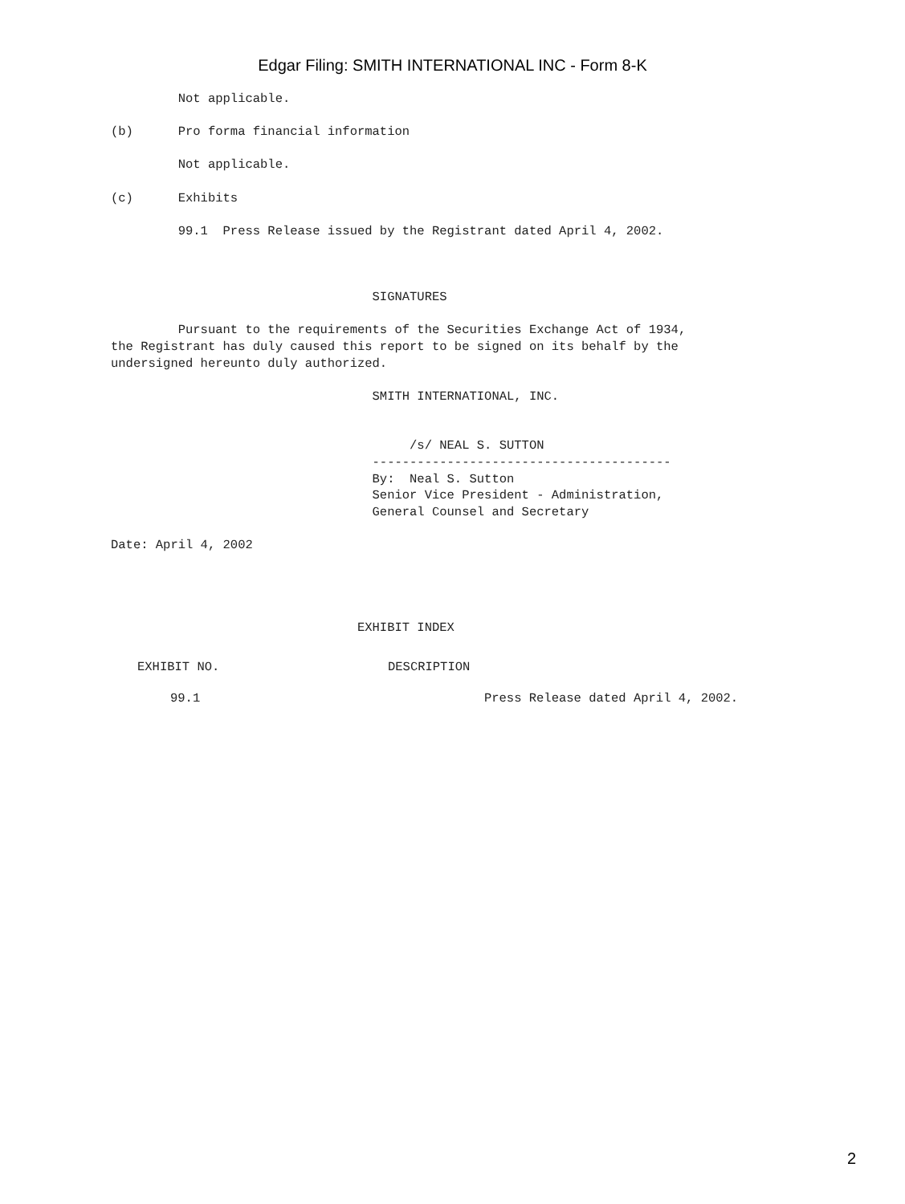Edgar Filing: SMITH INTERNATIONAL INC - Form 8-K
         Not applicable.

(b)      Pro forma financial information

         Not applicable.

(c)      Exhibits

         99.1  Press Release issued by the Registrant dated April 4, 2002.



                                   SIGNATURES

         Pursuant to the requirements of the Securities Exchange Act of 1934,
the Registrant has duly caused this report to be signed on its behalf by the
undersigned hereunto duly authorized.

                                   SMITH INTERNATIONAL, INC.


                                        /s/ NEAL S. SUTTON
                                   ----------------------------------------
                                   By:  Neal S. Sutton
                                   Senior Vice President - Administration,
                                   General Counsel and Secretary

Date: April 4, 2002




                                 EXHIBIT INDEX
| EXHIBIT NO. | DESCRIPTION |
| --- | --- |
| 99.1 | Press Release dated April 4, 2002. |
2